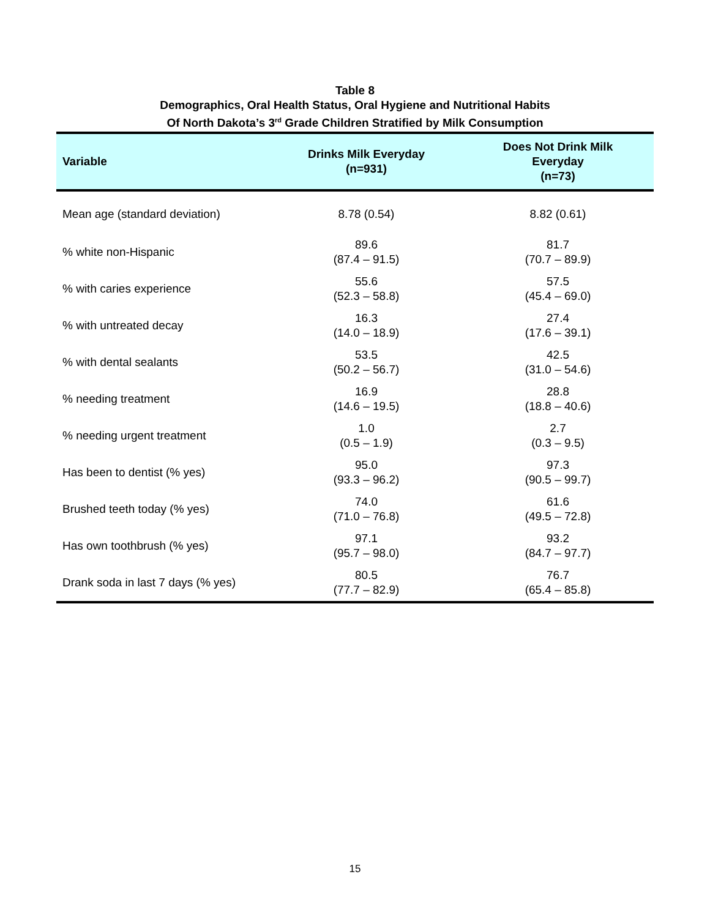Table 8
Demographics, Oral Health Status, Oral Hygiene and Nutritional Habits
Of North Dakota’s 3<sup>rd</sup> Grade Children Stratified by Milk Consumption
| Variable | Drinks Milk Everyday (n=931) | Does Not Drink Milk Everyday (n=73) |
| --- | --- | --- |
| Mean age (standard deviation) | 8.78 (0.54) | 8.82 (0.61) |
| % white non-Hispanic | 89.6 (87.4 – 91.5) | 81.7 (70.7 – 89.9) |
| % with caries experience | 55.6 (52.3 – 58.8) | 57.5 (45.4 – 69.0) |
| % with untreated decay | 16.3 (14.0 – 18.9) | 27.4 (17.6 – 39.1) |
| % with dental sealants | 53.5 (50.2 – 56.7) | 42.5 (31.0 – 54.6) |
| % needing treatment | 16.9 (14.6 – 19.5) | 28.8 (18.8 – 40.6) |
| % needing urgent treatment | 1.0 (0.5 – 1.9) | 2.7 (0.3 – 9.5) |
| Has been to dentist (% yes) | 95.0 (93.3 – 96.2) | 97.3 (90.5 – 99.7) |
| Brushed teeth today (% yes) | 74.0 (71.0 – 76.8) | 61.6 (49.5 – 72.8) |
| Has own toothbrush (% yes) | 97.1 (95.7 – 98.0) | 93.2 (84.7 – 97.7) |
| Drank soda in last 7 days (% yes) | 80.5 (77.7 – 82.9) | 76.7 (65.4 – 85.8) |
15